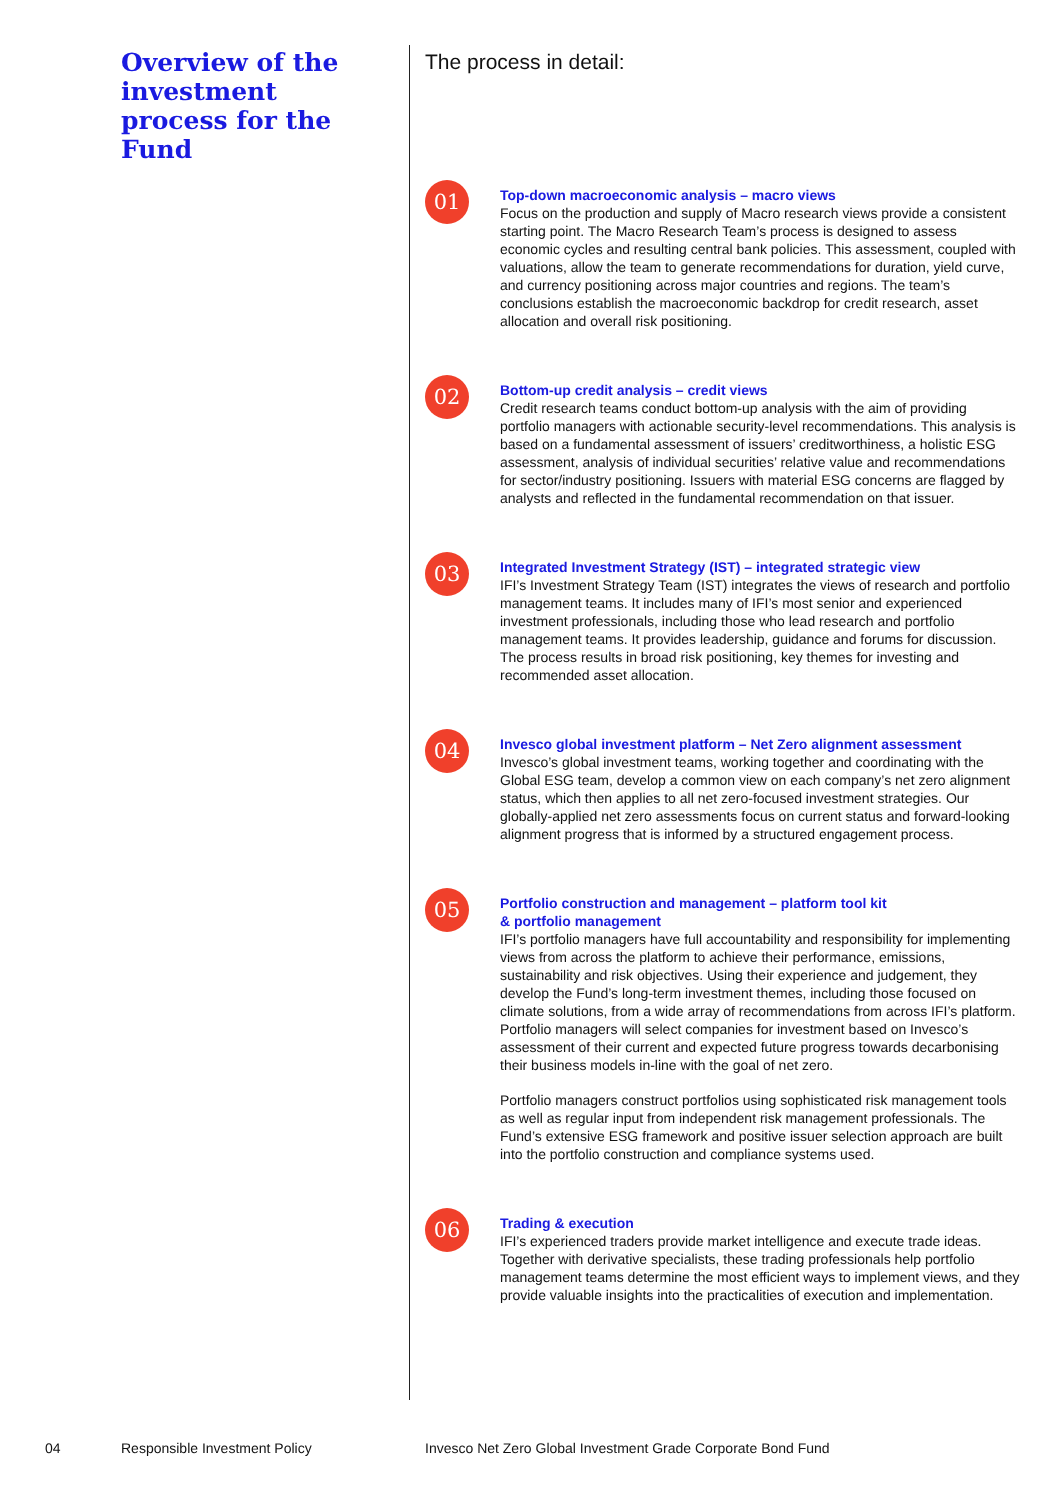Overview of the investment process for the Fund
The process in detail:
01
Top-down macroeconomic analysis – macro views
Focus on the production and supply of Macro research views provide a consistent starting point. The Macro Research Team’s process is designed to assess economic cycles and resulting central bank policies. This assessment, coupled with valuations, allow the team to generate recommendations for duration, yield curve, and currency positioning across major countries and regions. The team’s conclusions establish the macroeconomic backdrop for credit research, asset allocation and overall risk positioning.
02
Bottom-up credit analysis – credit views
Credit research teams conduct bottom-up analysis with the aim of providing portfolio managers with actionable security-level recommendations. This analysis is based on a fundamental assessment of issuers’ creditworthiness, a holistic ESG assessment, analysis of individual securities’ relative value and recommendations for sector/industry positioning. Issuers with material ESG concerns are flagged by analysts and reflected in the fundamental recommendation on that issuer.
03
Integrated Investment Strategy (IST) – integrated strategic view
IFI’s Investment Strategy Team (IST) integrates the views of research and portfolio management teams. It includes many of IFI’s most senior and experienced investment professionals, including those who lead research and portfolio management teams. It provides leadership, guidance and forums for discussion. The process results in broad risk positioning, key themes for investing and recommended asset allocation.
04
Invesco global investment platform – Net Zero alignment assessment
Invesco’s global investment teams, working together and coordinating with the Global ESG team, develop a common view on each company’s net zero alignment status, which then applies to all net zero-focused investment strategies. Our globally-applied net zero assessments focus on current status and forward-looking alignment progress that is informed by a structured engagement process.
05
Portfolio construction and management – platform tool kit
& portfolio management
IFI’s portfolio managers have full accountability and responsibility for implementing views from across the platform to achieve their performance, emissions, sustainability and risk objectives. Using their experience and judgement, they develop the Fund’s long-term investment themes, including those focused on climate solutions, from a wide array of recommendations from across IFI’s platform. Portfolio managers will select companies for investment based on Invesco’s assessment of their current and expected future progress towards decarbonising their business models in-line with the goal of net zero.
Portfolio managers construct portfolios using sophisticated risk management tools as well as regular input from independent risk management professionals. The Fund’s extensive ESG framework and positive issuer selection approach are built into the portfolio construction and compliance systems used.
06
Trading & execution
IFI’s experienced traders provide market intelligence and execute trade ideas. Together with derivative specialists, these trading professionals help portfolio management teams determine the most efficient ways to implement views, and they provide valuable insights into the practicalities of execution and implementation.
04 Responsible Investment Policy
Invesco Net Zero Global Investment Grade Corporate Bond Fund